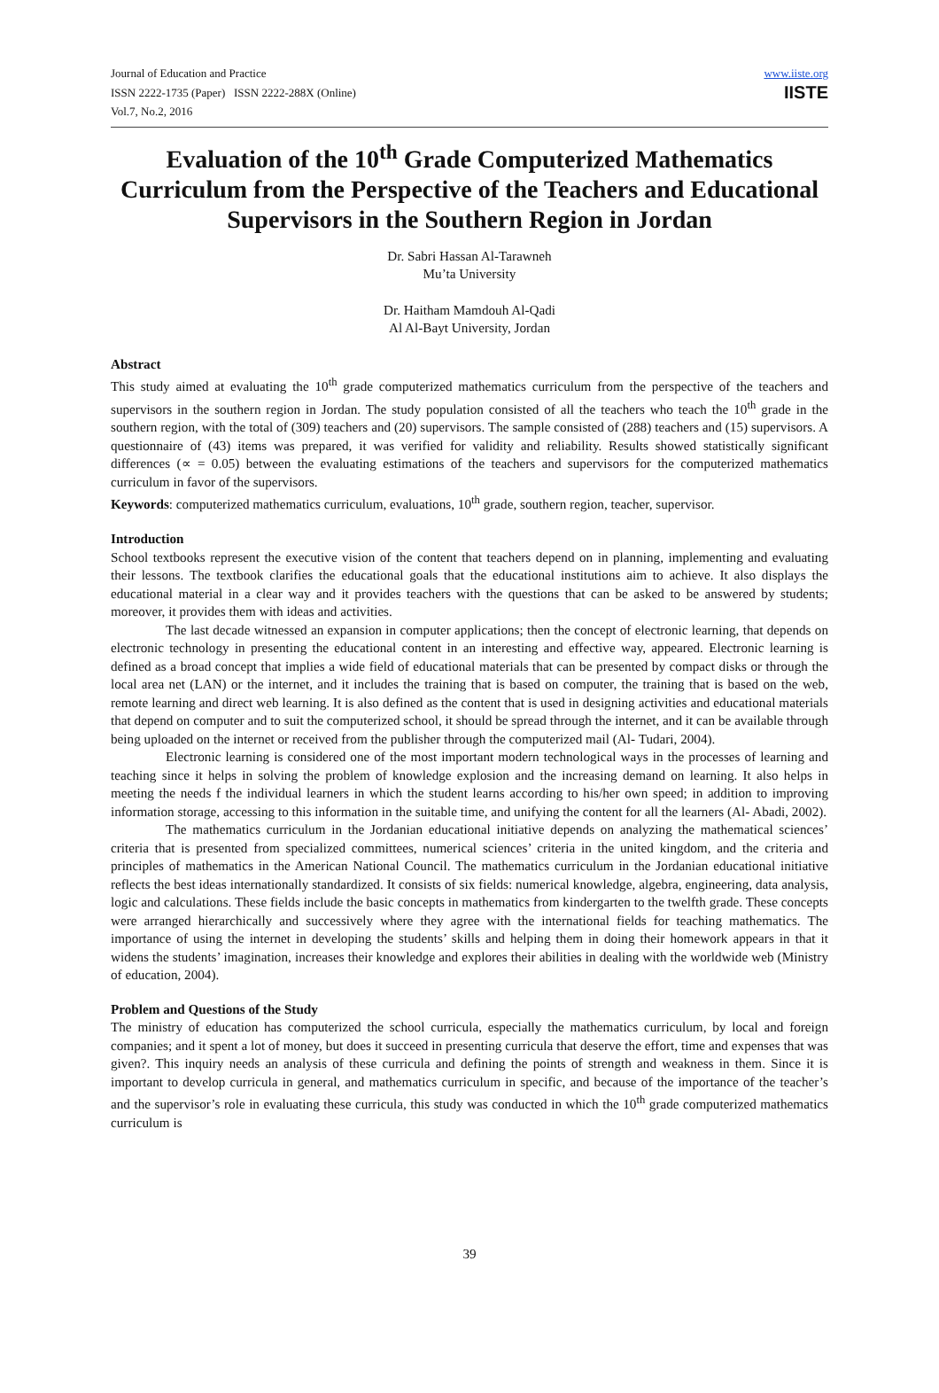Journal of Education and Practice
ISSN 2222-1735 (Paper) ISSN 2222-288X (Online)
Vol.7, No.2, 2016
www.iiste.org
IISTE
Evaluation of the 10<sup>th</sup> Grade Computerized Mathematics Curriculum from the Perspective of the Teachers and Educational Supervisors in the Southern Region in Jordan
Dr. Sabri Hassan Al-Tarawneh
Mu’ta University
Dr. Haitham Mamdouh Al-Qadi
Al Al-Bayt University, Jordan
Abstract
This study aimed at evaluating the 10<sup>th</sup> grade computerized mathematics curriculum from the perspective of the teachers and supervisors in the southern region in Jordan. The study population consisted of all the teachers who teach the 10<sup>th</sup> grade in the southern region, with the total of (309) teachers and (20) supervisors. The sample consisted of (288) teachers and (15) supervisors. A questionnaire of (43) items was prepared, it was verified for validity and reliability. Results showed statistically significant differences (∝ = 0.05) between the evaluating estimations of the teachers and supervisors for the computerized mathematics curriculum in favor of the supervisors.
Keywords: computerized mathematics curriculum, evaluations, 10<sup>th</sup> grade, southern region, teacher, supervisor.
Introduction
School textbooks represent the executive vision of the content that teachers depend on in planning, implementing and evaluating their lessons. The textbook clarifies the educational goals that the educational institutions aim to achieve. It also displays the educational material in a clear way and it provides teachers with the questions that can be asked to be answered by students; moreover, it provides them with ideas and activities.
The last decade witnessed an expansion in computer applications; then the concept of electronic learning, that depends on electronic technology in presenting the educational content in an interesting and effective way, appeared. Electronic learning is defined as a broad concept that implies a wide field of educational materials that can be presented by compact disks or through the local area net (LAN) or the internet, and it includes the training that is based on computer, the training that is based on the web, remote learning and direct web learning. It is also defined as the content that is used in designing activities and educational materials that depend on computer and to suit the computerized school, it should be spread through the internet, and it can be available through being uploaded on the internet or received from the publisher through the computerized mail (Al- Tudari, 2004).
Electronic learning is considered one of the most important modern technological ways in the processes of learning and teaching since it helps in solving the problem of knowledge explosion and the increasing demand on learning. It also helps in meeting the needs f the individual learners in which the student learns according to his/her own speed; in addition to improving information storage, accessing to this information in the suitable time, and unifying the content for all the learners (Al- Abadi, 2002).
The mathematics curriculum in the Jordanian educational initiative depends on analyzing the mathematical sciences’ criteria that is presented from specialized committees, numerical sciences’ criteria in the united kingdom, and the criteria and principles of mathematics in the American National Council. The mathematics curriculum in the Jordanian educational initiative reflects the best ideas internationally standardized. It consists of six fields: numerical knowledge, algebra, engineering, data analysis, logic and calculations. These fields include the basic concepts in mathematics from kindergarten to the twelfth grade. These concepts were arranged hierarchically and successively where they agree with the international fields for teaching mathematics. The importance of using the internet in developing the students’ skills and helping them in doing their homework appears in that it widens the students’ imagination, increases their knowledge and explores their abilities in dealing with the worldwide web (Ministry of education, 2004).
Problem and Questions of the Study
The ministry of education has computerized the school curricula, especially the mathematics curriculum, by local and foreign companies; and it spent a lot of money, but does it succeed in presenting curricula that deserve the effort, time and expenses that was given?. This inquiry needs an analysis of these curricula and defining the points of strength and weakness in them. Since it is important to develop curricula in general, and mathematics curriculum in specific, and because of the importance of the teacher’s and the supervisor’s role in evaluating these curricula, this study was conducted in which the 10<sup>th</sup> grade computerized mathematics curriculum is
39